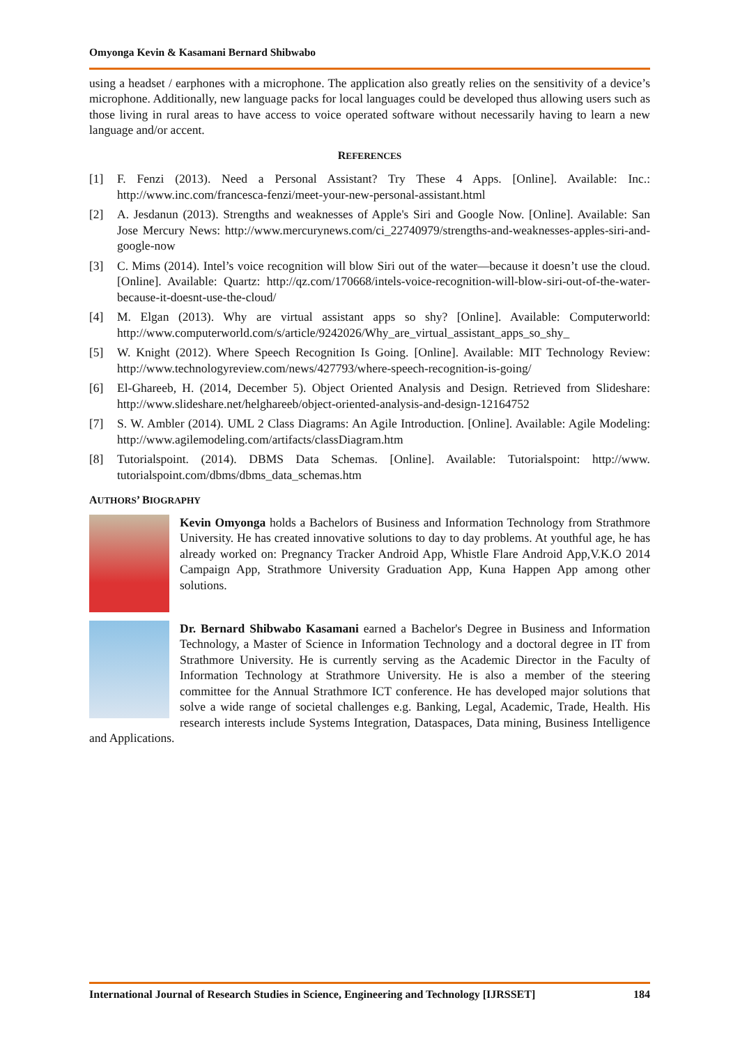Omyonga Kevin & Kasamani Bernard Shibwabo
using a headset / earphones with a microphone. The application also greatly relies on the sensitivity of a device’s microphone. Additionally, new language packs for local languages could be developed thus allowing users such as those living in rural areas to have access to voice operated software without necessarily having to learn a new language and/or accent.
REFERENCES
[1] F. Fenzi (2013). Need a Personal Assistant? Try These 4 Apps. [Online]. Available: Inc.: http://www.inc.com/francesca-fenzi/meet-your-new-personal-assistant.html
[2] A. Jesdanun (2013). Strengths and weaknesses of Apple's Siri and Google Now. [Online]. Available: San Jose Mercury News: http://www.mercurynews.com/ci_22740979/strengths-and-weaknesses-apples-siri-and-google-now
[3] C. Mims (2014). Intel’s voice recognition will blow Siri out of the water—because it doesn’t use the cloud. [Online]. Available: Quartz: http://qz.com/170668/intels-voice-recognition-will-blow-siri-out-of-the-water-because-it-doesnt-use-the-cloud/
[4] M. Elgan (2013). Why are virtual assistant apps so shy? [Online]. Available: Computerworld: http://www.computerworld.com/s/article/9242026/Why_are_virtual_assistant_apps_so_shy_
[5] W. Knight (2012). Where Speech Recognition Is Going. [Online]. Available: MIT Technology Review: http://www.technologyreview.com/news/427793/where-speech-recognition-is-going/
[6] El-Ghareeb, H. (2014, December 5). Object Oriented Analysis and Design. Retrieved from Slideshare: http://www.slideshare.net/helghareeb/object-oriented-analysis-and-design-12164752
[7] S. W. Ambler (2014). UML 2 Class Diagrams: An Agile Introduction. [Online]. Available: Agile Modeling: http://www.agilemodeling.com/artifacts/classDiagram.htm
[8] Tutorialspoint. (2014). DBMS Data Schemas. [Online]. Available: Tutorialspoint: http://www. tutorialspoint.com/dbms/dbms_data_schemas.htm
AUTHORS’ BIOGRAPHY
Kevin Omyonga holds a Bachelors of Business and Information Technology from Strathmore University. He has created innovative solutions to day to day problems. At youthful age, he has already worked on: Pregnancy Tracker Android App, Whistle Flare Android App,V.K.O 2014 Campaign App, Strathmore University Graduation App, Kuna Happen App among other solutions.
Dr. Bernard Shibwabo Kasamani earned a Bachelor's Degree in Business and Information Technology, a Master of Science in Information Technology and a doctoral degree in IT from Strathmore University. He is currently serving as the Academic Director in the Faculty of Information Technology at Strathmore University. He is also a member of the steering committee for the Annual Strathmore ICT conference. He has developed major solutions that solve a wide range of societal challenges e.g. Banking, Legal, Academic, Trade, Health. His research interests include Systems Integration, Dataspaces, Data mining, Business Intelligence and Applications.
International Journal of Research Studies in Science, Engineering and Technology [IJRSSET] 184